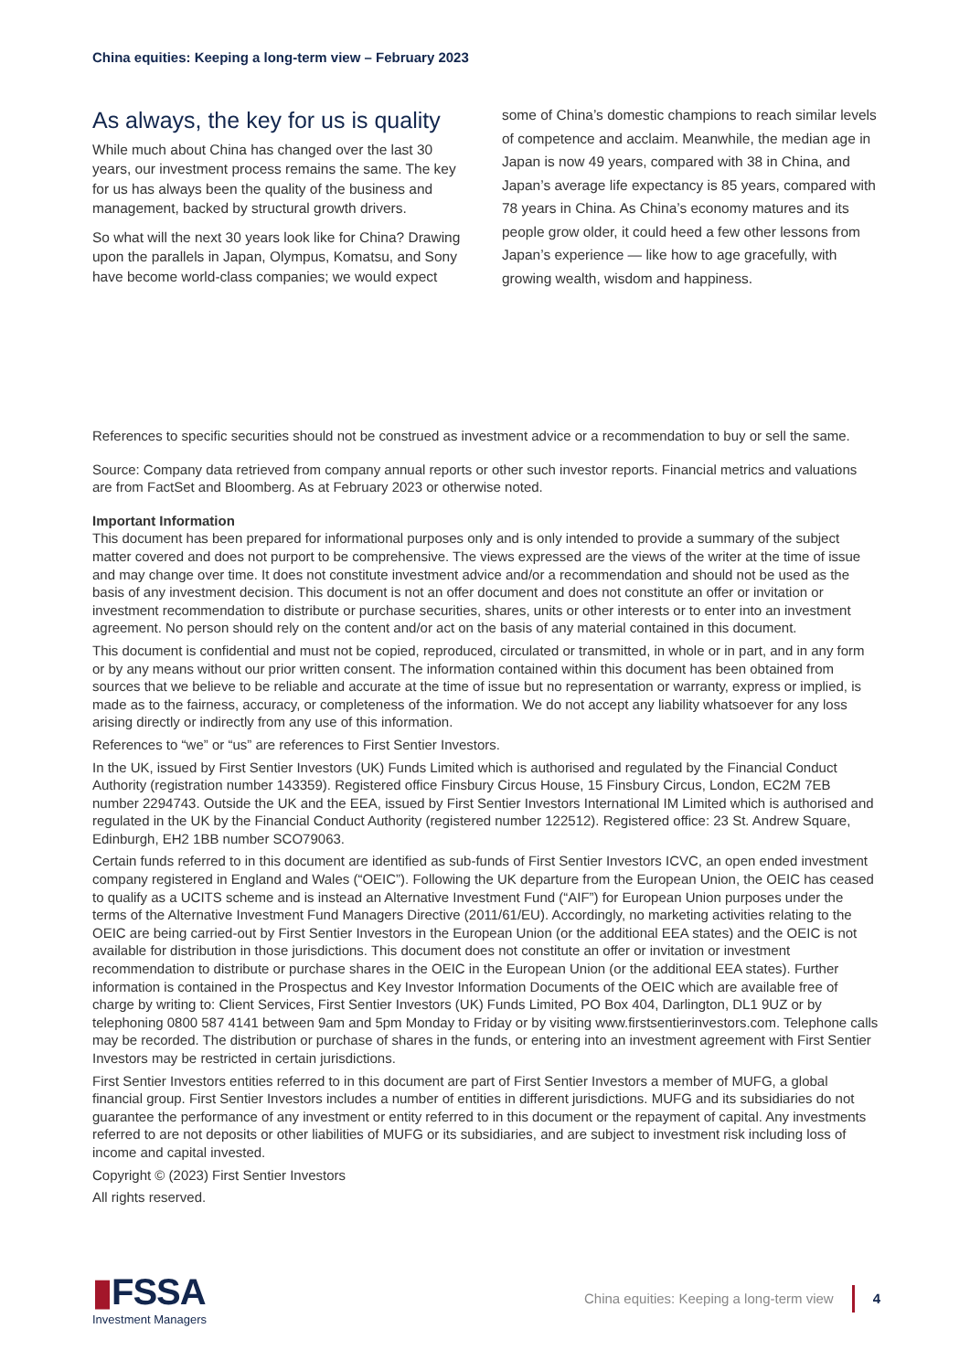China equities: Keeping a long-term view – February 2023
As always, the key for us is quality
While much about China has changed over the last 30 years, our investment process remains the same. The key for us has always been the quality of the business and management, backed by structural growth drivers.
So what will the next 30 years look like for China? Drawing upon the parallels in Japan, Olympus, Komatsu, and Sony have become world-class companies; we would expect
some of China’s domestic champions to reach similar levels of competence and acclaim. Meanwhile, the median age in Japan is now 49 years, compared with 38 in China, and Japan’s average life expectancy is 85 years, compared with 78 years in China. As China’s economy matures and its people grow older, it could heed a few other lessons from Japan’s experience — like how to age gracefully, with growing wealth, wisdom and happiness.
References to specific securities should not be construed as investment advice or a recommendation to buy or sell the same.
Source: Company data retrieved from company annual reports or other such investor reports. Financial metrics and valuations are from FactSet and Bloomberg. As at February 2023 or otherwise noted.
Important Information
This document has been prepared for informational purposes only and is only intended to provide a summary of the subject matter covered and does not purport to be comprehensive. The views expressed are the views of the writer at the time of issue and may change over time. It does not constitute investment advice and/or a recommendation and should not be used as the basis of any investment decision. This document is not an offer document and does not constitute an offer or invitation or investment recommendation to distribute or purchase securities, shares, units or other interests or to enter into an investment agreement. No person should rely on the content and/or act on the basis of any material contained in this document.
This document is confidential and must not be copied, reproduced, circulated or transmitted, in whole or in part, and in any form or by any means without our prior written consent. The information contained within this document has been obtained from sources that we believe to be reliable and accurate at the time of issue but no representation or warranty, express or implied, is made as to the fairness, accuracy, or completeness of the information. We do not accept any liability whatsoever for any loss arising directly or indirectly from any use of this information.
References to “we” or “us” are references to First Sentier Investors.
In the UK, issued by First Sentier Investors (UK) Funds Limited which is authorised and regulated by the Financial Conduct Authority (registration number 143359). Registered office Finsbury Circus House, 15 Finsbury Circus, London, EC2M 7EB number 2294743. Outside the UK and the EEA, issued by First Sentier Investors International IM Limited which is authorised and regulated in the UK by the Financial Conduct Authority (registered number 122512). Registered office: 23 St. Andrew Square, Edinburgh, EH2 1BB number SCO79063.
Certain funds referred to in this document are identified as sub-funds of First Sentier Investors ICVC, an open ended investment company registered in England and Wales (“OEIC”). Following the UK departure from the European Union, the OEIC has ceased to qualify as a UCITS scheme and is instead an Alternative Investment Fund (“AIF”) for European Union purposes under the terms of the Alternative Investment Fund Managers Directive (2011/61/EU). Accordingly, no marketing activities relating to the OEIC are being carried-out by First Sentier Investors in the European Union (or the additional EEA states) and the OEIC is not available for distribution in those jurisdictions. This document does not constitute an offer or invitation or investment recommendation to distribute or purchase shares in the OEIC in the European Union (or the additional EEA states). Further information is contained in the Prospectus and Key Investor Information Documents of the OEIC which are available free of charge by writing to: Client Services, First Sentier Investors (UK) Funds Limited, PO Box 404, Darlington, DL1 9UZ or by telephoning 0800 587 4141 between 9am and 5pm Monday to Friday or by visiting www.firstsentierinvestors.com. Telephone calls may be recorded. The distribution or purchase of shares in the funds, or entering into an investment agreement with First Sentier Investors may be restricted in certain jurisdictions.
First Sentier Investors entities referred to in this document are part of First Sentier Investors a member of MUFG, a global financial group. First Sentier Investors includes a number of entities in different jurisdictions. MUFG and its subsidiaries do not guarantee the performance of any investment or entity referred to in this document or the repayment of capital. Any investments referred to are not deposits or other liabilities of MUFG or its subsidiaries, and are subject to investment risk including loss of income and capital invested.
Copyright © (2023) First Sentier Investors
All rights reserved.
▮FSSA
Investment Managers
China equities: Keeping a long-term view
4